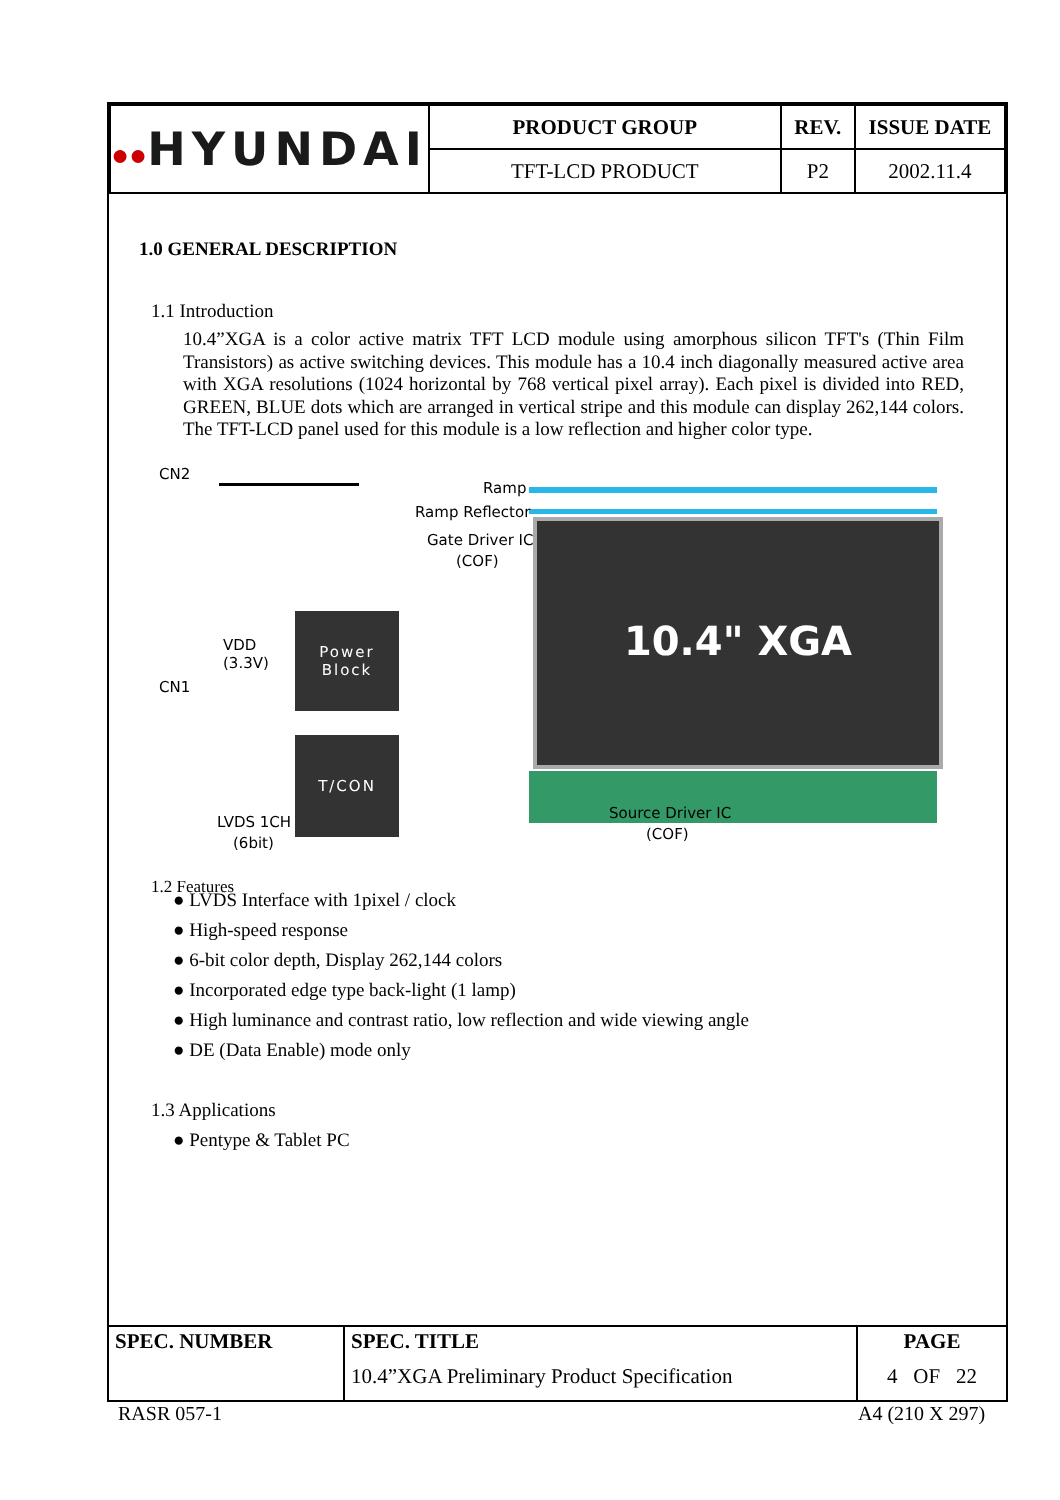| ●● HYUNDAI | PRODUCT GROUP | REV. | ISSUE DATE |
| | TFT-LCD PRODUCT | P2 | 2002.11.4 |
1.0 GENERAL DESCRIPTION
1.1 Introduction
10.4”XGA is a color active matrix TFT LCD module using amorphous silicon TFT's (Thin Film Transistors) as active switching devices. This module has a 10.4 inch diagonally measured active area with XGA resolutions (1024 horizontal by 768 vertical pixel array). Each pixel is divided into RED, GREEN, BLUE dots which are arranged in vertical stripe and this module can display 262,144 colors. The TFT-LCD panel used for this module is a low reflection and higher color type.
CN2
Ramp
Ramp Reflector
Gate Driver IC
(COF) 10.4" XGA
CN1
VDD
(3.3V)
Power
Block
T/CON
LVDS 1CH
(6bit)
Source Driver IC
(COF)
1.2 Features
● LVDS Interface with 1pixel / clock
● High-speed response
● 6-bit color depth, Display 262,144 colors
● Incorporated edge type back-light (1 lamp)
● High luminance and contrast ratio, low reflection and wide viewing angle
● DE (Data Enable) mode only
1.3 Applications
● Pentype & Tablet PC
| SPEC. NUMBER | SPEC. TITLE 10.4”XGA Preliminary Product Specification | PAGE 4 OF 22 |
RASR 057-1 A4 (210 X 297)